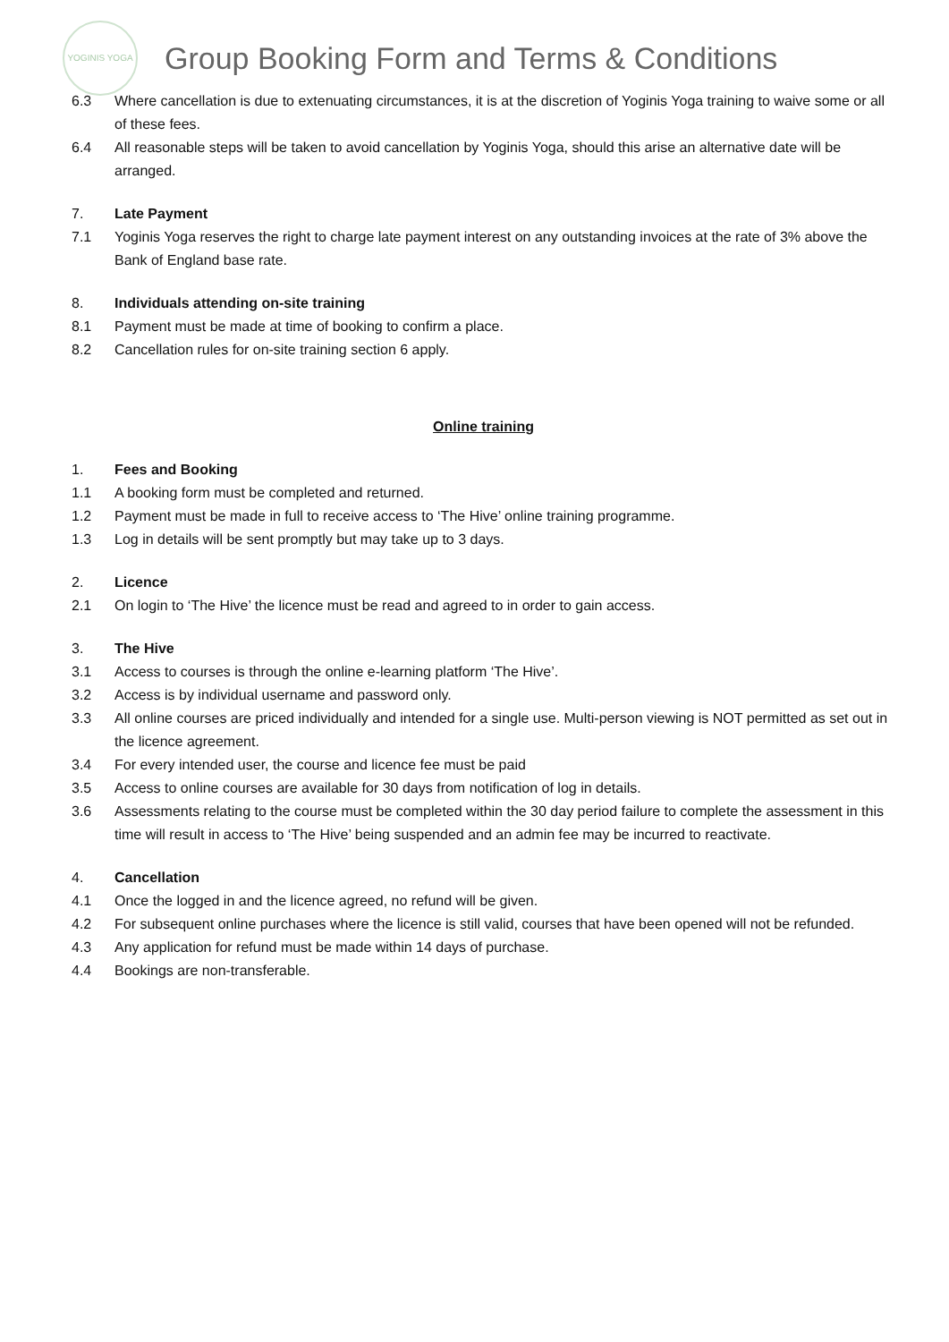YOGINIS YOGA
Group Booking Form and Terms & Conditions
6.3 Where cancellation is due to extenuating circumstances, it is at the discretion of Yoginis Yoga training to waive some or all of these fees.
6.4 All reasonable steps will be taken to avoid cancellation by Yoginis Yoga, should this arise an alternative date will be arranged.
7. Late Payment
7.1 Yoginis Yoga reserves the right to charge late payment interest on any outstanding invoices at the rate of 3% above the Bank of England base rate.
8. Individuals attending on-site training
8.1 Payment must be made at time of booking to confirm a place.
8.2 Cancellation rules for on-site training section 6 apply.
Online training
1. Fees and Booking
1.1 A booking form must be completed and returned.
1.2 Payment must be made in full to receive access to ‘The Hive’ online training programme.
1.3 Log in details will be sent promptly but may take up to 3 days.
2. Licence
2.1 On login to ‘The Hive’ the licence must be read and agreed to in order to gain access.
3. The Hive
3.1 Access to courses is through the online e-learning platform ‘The Hive’.
3.2 Access is by individual username and password only.
3.3 All online courses are priced individually and intended for a single use. Multi-person viewing is NOT permitted as set out in the licence agreement.
3.4 For every intended user, the course and licence fee must be paid
3.5 Access to online courses are available for 30 days from notification of log in details.
3.6 Assessments relating to the course must be completed within the 30 day period failure to complete the assessment in this time will result in access to ‘The Hive’ being suspended and an admin fee may be incurred to reactivate.
4. Cancellation
4.1 Once the logged in and the licence agreed, no refund will be given.
4.2 For subsequent online purchases where the licence is still valid, courses that have been opened will not be refunded.
4.3 Any application for refund must be made within 14 days of purchase.
4.4 Bookings are non-transferable.